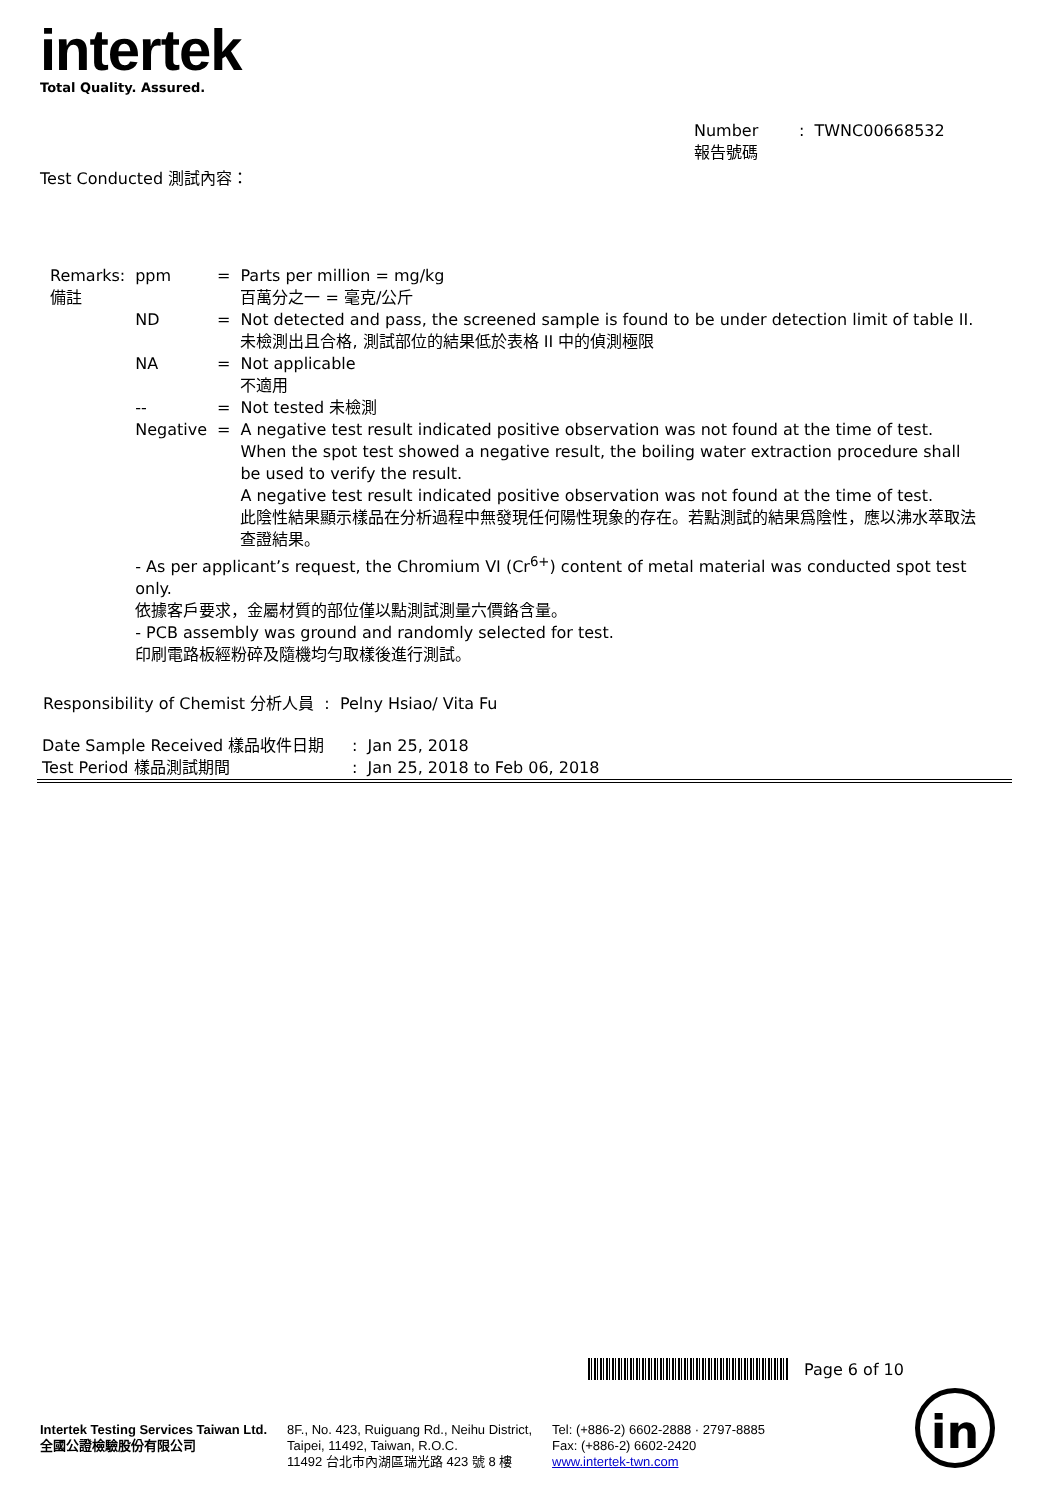intertek
Total Quality. Assured.
Number : TWNC00668532
報告號碼
Test Conducted 測試內容：
| Remarks: 備註 | ppm | = | Parts per million = mg/kg 百萬分之一 = 毫克/公斤 |
| | ND | = | Not detected and pass, the screened sample is found to be under detection limit of table II. 未檢測出且合格, 測試部位的結果低於表格 II 中的偵測極限 |
| | NA | = | Not applicable 不適用 |
| | -- | = | Not tested 未檢測 |
| | Negative | = | A negative test result indicated positive observation was not found at the time of test. When the spot test showed a negative result, the boiling water extraction procedure shall be used to verify the result. A negative test result indicated positive observation was not found at the time of test. 此陰性結果顯示樣品在分析過程中無發現任何陽性現象的存在。若點測試的結果爲陰性，應以沸水萃取法查證結果。 |
| | - As per applicant’s request, the Chromium VI (Cr<sup>6+</sup>) content of metal material was conducted spot test only. 依據客戶要求，金屬材質的部位僅以點測試測量六價鉻含量。 | | |
| | - PCB assembly was ground and randomly selected for test. 印刷電路板經粉碎及隨機均勻取樣後進行測試。 | | |
Responsibility of Chemist 分析人員 : Pelny Hsiao/ Vita Fu
| Date Sample Received 樣品收件日期 | : Jan 25, 2018 |
| Test Period 樣品測試期間 | : Jan 25, 2018 to Feb 06, 2018 |
Page 6 of 10
Intertek Testing Services Taiwan Ltd.
全國公證檢驗股份有限公司
8F., No. 423, Ruiguang Rd., Neihu District,
Taipei, 11492, Taiwan, R.O.C.
11492 台北市內湖區瑞光路 423 號 8 樓
Tel: (+886-2) 6602-2888 · 2797-8885
Fax: (+886-2) 6602-2420
www.intertek-twn.com
in